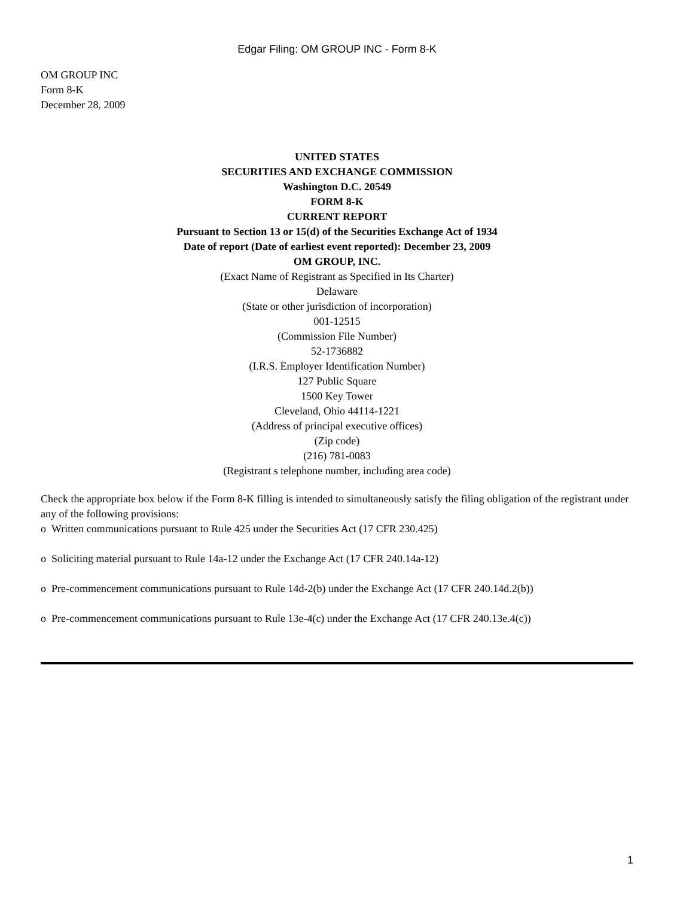Edgar Filing: OM GROUP INC - Form 8-K
OM GROUP INC
Form 8-K
December 28, 2009
UNITED STATES
SECURITIES AND EXCHANGE COMMISSION
Washington D.C. 20549
FORM 8-K
CURRENT REPORT
Pursuant to Section 13 or 15(d) of the Securities Exchange Act of 1934
Date of report (Date of earliest event reported): December 23, 2009
OM GROUP, INC.
(Exact Name of Registrant as Specified in Its Charter)
Delaware
(State or other jurisdiction of incorporation)
001-12515
(Commission File Number)
52-1736882
(I.R.S. Employer Identification Number)
127 Public Square
1500 Key Tower
Cleveland, Ohio 44114-1221
(Address of principal executive offices)
(Zip code)
(216) 781-0083
(Registrant s telephone number, including area code)
Check the appropriate box below if the Form 8-K filling is intended to simultaneously satisfy the filing obligation of the registrant under any of the following provisions:
o Written communications pursuant to Rule 425 under the Securities Act (17 CFR 230.425)
o Soliciting material pursuant to Rule 14a-12 under the Exchange Act (17 CFR 240.14a-12)
o Pre-commencement communications pursuant to Rule 14d-2(b) under the Exchange Act (17 CFR 240.14d.2(b))
o Pre-commencement communications pursuant to Rule 13e-4(c) under the Exchange Act (17 CFR 240.13e.4(c))
1